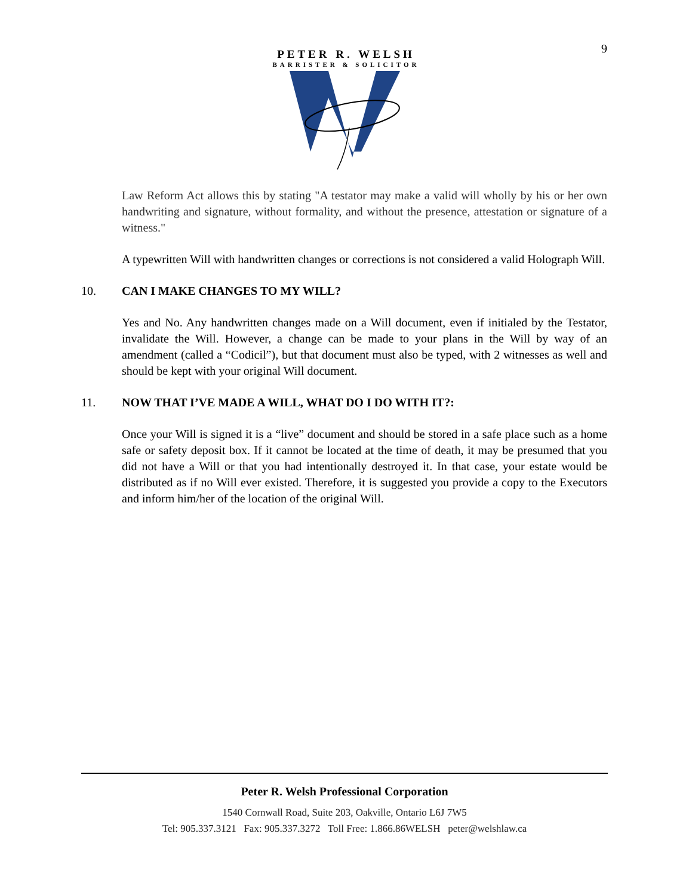9
PETER R. WELSH
BARRISTER & SOLICITOR
Law Reform Act allows this by stating "A testator may make a valid will wholly by his or her own handwriting and signature, without formality, and without the presence, attestation or signature of a witness."
A typewritten Will with handwritten changes or corrections is not considered a valid Holograph Will.
10. CAN I MAKE CHANGES TO MY WILL?
Yes and No. Any handwritten changes made on a Will document, even if initialed by the Testator, invalidate the Will. However, a change can be made to your plans in the Will by way of an amendment (called a “Codicil”), but that document must also be typed, with 2 witnesses as well and should be kept with your original Will document.
11. NOW THAT I’VE MADE A WILL, WHAT DO I DO WITH IT?:
Once your Will is signed it is a “live” document and should be stored in a safe place such as a home safe or safety deposit box. If it cannot be located at the time of death, it may be presumed that you did not have a Will or that you had intentionally destroyed it. In that case, your estate would be distributed as if no Will ever existed. Therefore, it is suggested you provide a copy to the Executors and inform him/her of the location of the original Will.
Peter R. Welsh Professional Corporation
1540 Cornwall Road, Suite 203, Oakville, Ontario L6J 7W5
Tel: 905.337.3121 Fax: 905.337.3272 Toll Free: 1.866.86WELSH peter@welshlaw.ca